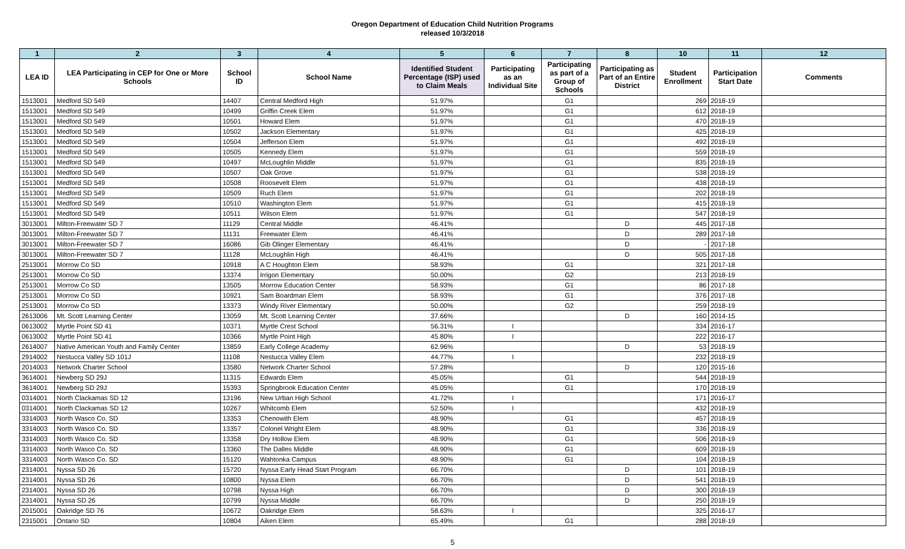Oregon Department of Education Child Nutrition Programs
released 10/3/2018
| 1 | 2 | 3 | 4 | 5 | 6 | 7 | 8 | 10 | 11 | 12 |
| --- | --- | --- | --- | --- | --- | --- | --- | --- | --- | --- |
| LEA ID | LEA Participating in CEP for One or More Schools | School ID | School Name | Identified Student Percentage (ISP) used to Claim Meals | Participating as an Individual Site | Participating as part of a Group of Schools | Participating as Part of an Entire District | Student Enrollment | Participation Start Date | Comments |
| 1513001 | Medford SD 549 | 14407 | Central Medford High | 51.97% | | G1 | | 269 | 2018-19 | |
| 1513001 | Medford SD 549 | 10499 | Griffin Creek Elem | 51.97% | | G1 | | 612 | 2018-19 | |
| 1513001 | Medford SD 549 | 10501 | Howard Elem | 51.97% | | G1 | | 470 | 2018-19 | |
| 1513001 | Medford SD 549 | 10502 | Jackson Elementary | 51.97% | | G1 | | 425 | 2018-19 | |
| 1513001 | Medford SD 549 | 10504 | Jefferson Elem | 51.97% | | G1 | | 492 | 2018-19 | |
| 1513001 | Medford SD 549 | 10505 | Kennedy Elem | 51.97% | | G1 | | 559 | 2018-19 | |
| 1513001 | Medford SD 549 | 10497 | McLoughlin Middle | 51.97% | | G1 | | 835 | 2018-19 | |
| 1513001 | Medford SD 549 | 10507 | Oak Grove | 51.97% | | G1 | | 538 | 2018-19 | |
| 1513001 | Medford SD 549 | 10508 | Roosevelt Elem | 51.97% | | G1 | | 438 | 2018-19 | |
| 1513001 | Medford SD 549 | 10509 | Ruch Elem | 51.97% | | G1 | | 202 | 2018-19 | |
| 1513001 | Medford SD 549 | 10510 | Washington Elem | 51.97% | | G1 | | 415 | 2018-19 | |
| 1513001 | Medford SD 549 | 10511 | Wilson Elem | 51.97% | | G1 | | 547 | 2018-19 | |
| 3013001 | Milton-Freewater SD 7 | 11129 | Central Middle | 46.41% | | | D | 445 | 2017-18 | |
| 3013001 | Milton-Freewater SD 7 | 11131 | Freewater Elem | 46.41% | | | D | 289 | 2017-18 | |
| 3013001 | Milton-Freewater SD 7 | 16086 | Gib Olinger Elementary | 46.41% | | | D | - | 2017-18 | |
| 3013001 | Milton-Freewater SD 7 | 11128 | McLoughlin High | 46.41% | | | D | 505 | 2017-18 | |
| 2513001 | Morrow Co SD | 10918 | A C Houghton Elem | 58.93% | | G1 | | 321 | 2017-18 | |
| 2513001 | Morrow Co SD | 13374 | Irrigon Elementary | 50.00% | | G2 | | 213 | 2018-19 | |
| 2513001 | Morrow Co SD | 13505 | Morrow Education Center | 58.93% | | G1 | | 86 | 2017-18 | |
| 2513001 | Morrow Co SD | 10921 | Sam Boardman Elem | 58.93% | | G1 | | 376 | 2017-18 | |
| 2513001 | Morrow Co SD | 13373 | Windy River Elementary | 50.00% | | G2 | | 259 | 2018-19 | |
| 2613006 | Mt. Scott Learning Center | 13059 | Mt. Scott Learning Center | 37.66% | | | D | 160 | 2014-15 | |
| 0613002 | Myrtle Point SD 41 | 10371 | Myrtle Crest School | 56.31% | I | | | 334 | 2016-17 | |
| 0613002 | Myrtle Point SD 41 | 10366 | Myrtle Point High | 45.80% | I | | | 222 | 2016-17 | |
| 2614007 | Native American Youth and Family Center | 13859 | Early College Academy | 62.96% | | | D | 53 | 2018-19 | |
| 2914002 | Nestucca Valley SD 101J | 11108 | Nestucca Valley Elem | 44.77% | I | | | 232 | 2018-19 | |
| 2014003 | Network Charter School | 13580 | Network Charter School | 57.28% | | | D | 120 | 2015-16 | |
| 3614001 | Newberg SD 29J | 11315 | Edwards Elem | 45.05% | | G1 | | 544 | 2018-19 | |
| 3614001 | Newberg SD 29J | 15393 | Springbrook Education Center | 45.05% | | G1 | | 170 | 2018-19 | |
| 0314001 | North Clackamas SD 12 | 13196 | New Urban High School | 41.72% | I | | | 171 | 2016-17 | |
| 0314001 | North Clackamas SD 12 | 10267 | Whitcomb Elem | 52.50% | I | | | 432 | 2018-19 | |
| 3314003 | North Wasco Co. SD | 13353 | Chenowith Elem | 48.90% | | G1 | | 457 | 2018-19 | |
| 3314003 | North Wasco Co. SD | 13357 | Colonel Wright Elem | 48.90% | | G1 | | 336 | 2018-19 | |
| 3314003 | North Wasco Co. SD | 13358 | Dry Hollow Elem | 48.90% | | G1 | | 506 | 2018-19 | |
| 3314003 | North Wasco Co. SD | 13360 | The Dalles Middle | 48.90% | | G1 | | 609 | 2018-19 | |
| 3314003 | North Wasco Co. SD | 15120 | Wahtonka Campus | 48.90% | | G1 | | 104 | 2018-19 | |
| 2314001 | Nyssa SD 26 | 15720 | Nyssa Early Head Start Program | 66.70% | | | D | 101 | 2018-19 | |
| 2314001 | Nyssa SD 26 | 10800 | Nyssa Elem | 66.70% | | | D | 541 | 2018-19 | |
| 2314001 | Nyssa SD 26 | 10798 | Nyssa High | 66.70% | | | D | 300 | 2018-19 | |
| 2314001 | Nyssa SD 26 | 10799 | Nyssa Middle | 66.70% | | | D | 250 | 2018-19 | |
| 2015001 | Oakridge SD 76 | 10672 | Oakridge Elem | 58.63% | I | | | 325 | 2016-17 | |
| 2315001 | Ontario SD | 10804 | Aiken Elem | 65.49% | | G1 | | 288 | 2018-19 | |
5